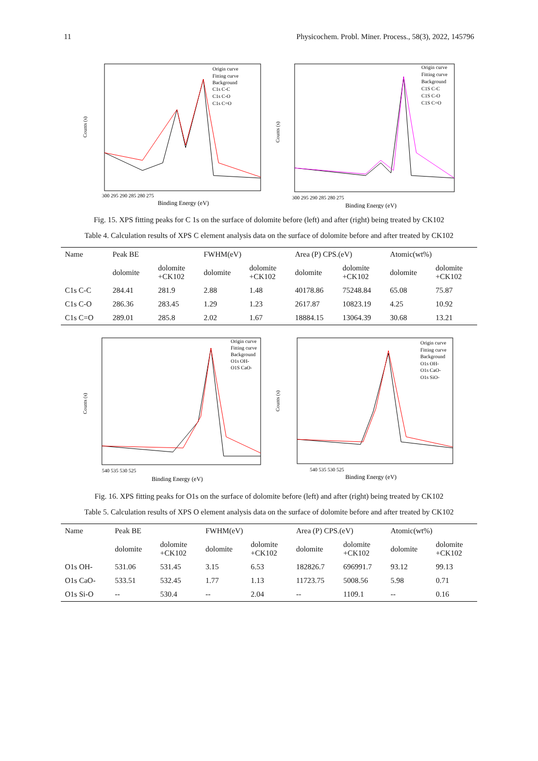11 Physicochem. Probl. Miner. Process., 58(3), 2022, 145796
Counts (s)
Binding Energy (eV)
Origin curve
Fitting curve
Background
C1s C-C
C1s C-O
C1s C=O
300 295 290 285 280 275
Counts (s)
Binding Energy (eV)
Origin curve
Fitting curve
Background
C1S C-C
C1S C-O
C1S C=O
300 295 290 285 280 275
Fig. 15. XPS fitting peaks for C 1s on the surface of dolomite before (left) and after (right) being treated by CK102
Table 4. Calculation results of XPS C element analysis data on the surface of dolomite before and after treated by CK102
| Name | Peak BE | | FWHM(eV) | | Area (P) CPS.(eV) | | Atomic(wt%) | |
| --- | --- | --- | --- | --- | --- | --- | --- | --- |
| | dolomite | dolomite +CK102 | dolomite | dolomite +CK102 | dolomite | dolomite +CK102 | dolomite | dolomite +CK102 |
| C1s C-C | 284.41 | 281.9 | 2.88 | 1.48 | 40178.86 | 75248.84 | 65.08 | 75.87 |
| C1s C-O | 286.36 | 283.45 | 1.29 | 1.23 | 2617.87 | 10823.19 | 4.25 | 10.92 |
| C1s C=O | 289.01 | 285.8 | 2.02 | 1.67 | 18884.15 | 13064.39 | 30.68 | 13.21 |
Counts (s)
Binding Energy (eV)
Origin curve
Fitting curve
Background
O1s OH-
O1S CaO-
540 535 530 525
Counts (s)
Binding Energy (eV)
Origin curve
Fitting curve
Background
O1s OH-
O1s CaO-
O1s SiO-
540 535 530 525
Fig. 16. XPS fitting peaks for O1s on the surface of dolomite before (left) and after (right) being treated by CK102
Table 5. Calculation results of XPS O element analysis data on the surface of dolomite before and after treated by CK102
| Name | Peak BE | | FWHM(eV) | | Area (P) CPS.(eV) | | Atomic(wt%) | |
| --- | --- | --- | --- | --- | --- | --- | --- | --- |
| | dolomite | dolomite +CK102 | dolomite | dolomite +CK102 | dolomite | dolomite +CK102 | dolomite | dolomite +CK102 |
| O1s OH- | 531.06 | 531.45 | 3.15 | 6.53 | 182826.7 | 696991.7 | 93.12 | 99.13 |
| O1s CaO- | 533.51 | 532.45 | 1.77 | 1.13 | 11723.75 | 5008.56 | 5.98 | 0.71 |
| O1s Si-O | -- | 530.4 | -- | 2.04 | -- | 1109.1 | -- | 0.16 |